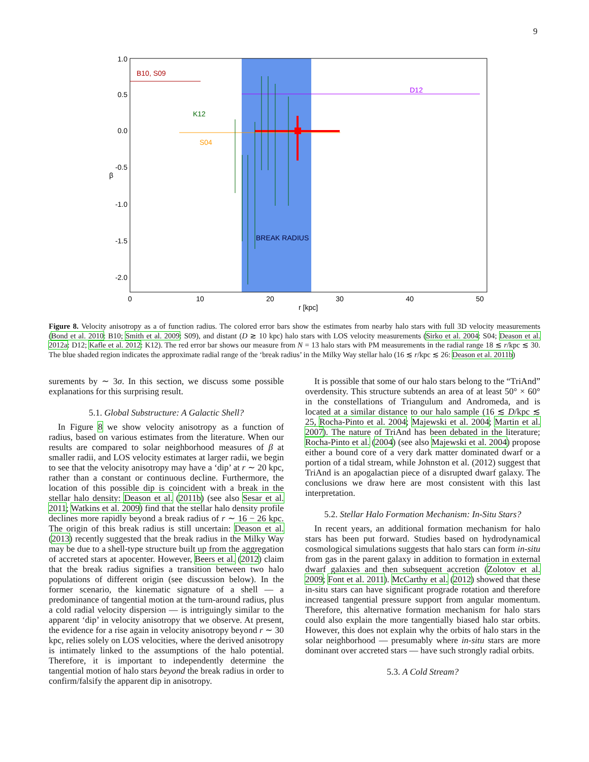9
1.0
0.5
0.0
-0.5
-1.0
-1.5
-2.0
0
10
20
30
40
50
r [kpc]
β
B10, S09
D12
S04
K12
BREAK RADIUS
Figure 8. Velocity anisotropy as a of function radius. The colored error bars show the estimates from nearby halo stars with full 3D velocity measurements (Bond et al. 2010: B10; Smith et al. 2009: S09), and distant (D ≳ 10 kpc) halo stars with LOS velocity measurements (Sirko et al. 2004: S04; Deason et al. 2012a: D12; Kafle et al. 2012: K12). The red error bar shows our measure from N = 13 halo stars with PM measurements in the radial range 18 ≲ r/kpc ≲ 30. The blue shaded region indicates the approximate radial range of the ‘break radius’ in the Milky Way stellar halo (16 ≲ r/kpc ≲ 26: Deason et al. 2011b)
surements by ∼ 3σ. In this section, we discuss some possible explanations for this surprising result.
5.1. Global Substructure: A Galactic Shell?
In Figure 8 we show velocity anisotropy as a function of radius, based on various estimates from the literature. When our results are compared to solar neighborhood measures of β at smaller radii, and LOS velocity estimates at larger radii, we begin to see that the velocity anisotropy may have a ‘dip’ at r ∼ 20 kpc, rather than a constant or continuous decline. Furthermore, the location of this possible dip is coincident with a break in the stellar halo density: Deason et al. (2011b) (see also Sesar et al. 2011; Watkins et al. 2009) find that the stellar halo density profile declines more rapidly beyond a break radius of r ∼ 16 − 26 kpc. The origin of this break radius is still uncertain: Deason et al. (2013) recently suggested that the break radius in the Milky Way may be due to a shell-type structure built up from the aggregation of accreted stars at apocenter. However, Beers et al. (2012) claim that the break radius signifies a transition between two halo populations of different origin (see discussion below). In the former scenario, the kinematic signature of a shell — a predominance of tangential motion at the turn-around radius, plus a cold radial velocity dispersion — is intriguingly similar to the apparent ‘dip’ in velocity anisotropy that we observe. At present, the evidence for a rise again in velocity anisotropy beyond r ∼ 30 kpc, relies solely on LOS velocities, where the derived anisotropy is intimately linked to the assumptions of the halo potential. Therefore, it is important to independently determine the tangential motion of halo stars beyond the break radius in order to confirm/falsify the apparent dip in anisotropy.
It is possible that some of our halo stars belong to the “TriAnd” overdensity. This structure subtends an area of at least 50° × 60° in the constellations of Triangulum and Andromeda, and is located at a similar distance to our halo sample (16 ≲ D/kpc ≲ 25, Rocha-Pinto et al. 2004; Majewski et al. 2004; Martin et al. 2007). The nature of TriAnd has been debated in the literature; Rocha-Pinto et al. (2004) (see also Majewski et al. 2004) propose either a bound core of a very dark matter dominated dwarf or a portion of a tidal stream, while Johnston et al. (2012) suggest that TriAnd is an apogalactian piece of a disrupted dwarf galaxy. The conclusions we draw here are most consistent with this last interpretation.
5.2. Stellar Halo Formation Mechanism: In-Situ Stars?
In recent years, an additional formation mechanism for halo stars has been put forward. Studies based on hydrodynamical cosmological simulations suggests that halo stars can form in-situ from gas in the parent galaxy in addition to formation in external dwarf galaxies and then subsequent accretion (Zolotov et al. 2009; Font et al. 2011). McCarthy et al. (2012) showed that these in-situ stars can have significant prograde rotation and therefore increased tangential pressure support from angular momentum. Therefore, this alternative formation mechanism for halo stars could also explain the more tangentially biased halo star orbits. However, this does not explain why the orbits of halo stars in the solar neighborhood — presumably where in-situ stars are more dominant over accreted stars — have such strongly radial orbits.
5.3. A Cold Stream?